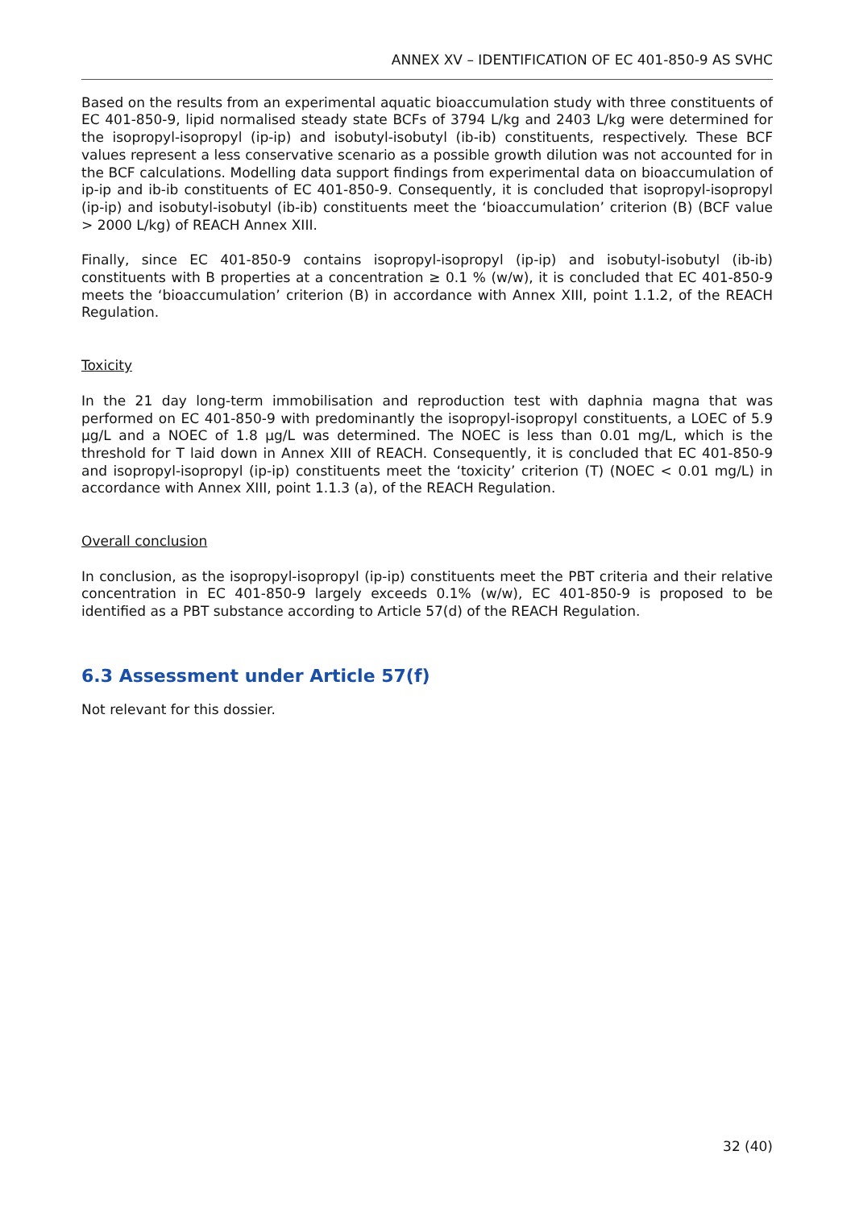ANNEX XV – IDENTIFICATION OF EC 401-850-9 AS SVHC
Based on the results from an experimental aquatic bioaccumulation study with three constituents of EC 401-850-9, lipid normalised steady state BCFs of 3794 L/kg and 2403 L/kg were determined for the isopropyl-isopropyl (ip-ip) and isobutyl-isobutyl (ib-ib) constituents, respectively. These BCF values represent a less conservative scenario as a possible growth dilution was not accounted for in the BCF calculations. Modelling data support findings from experimental data on bioaccumulation of ip-ip and ib-ib constituents of EC 401-850-9. Consequently, it is concluded that isopropyl-isopropyl (ip-ip) and isobutyl-isobutyl (ib-ib) constituents meet the ‘bioaccumulation’ criterion (B) (BCF value > 2000 L/kg) of REACH Annex XIII.
Finally, since EC 401-850-9 contains isopropyl-isopropyl (ip-ip) and isobutyl-isobutyl (ib-ib) constituents with B properties at a concentration ≥ 0.1 % (w/w), it is concluded that EC 401-850-9 meets the ‘bioaccumulation’ criterion (B) in accordance with Annex XIII, point 1.1.2, of the REACH Regulation.
Toxicity
In the 21 day long-term immobilisation and reproduction test with daphnia magna that was performed on EC 401-850-9 with predominantly the isopropyl-isopropyl constituents, a LOEC of 5.9 µg/L and a NOEC of 1.8 µg/L was determined. The NOEC is less than 0.01 mg/L, which is the threshold for T laid down in Annex XIII of REACH. Consequently, it is concluded that EC 401-850-9 and isopropyl-isopropyl (ip-ip) constituents meet the ‘toxicity’ criterion (T) (NOEC < 0.01 mg/L) in accordance with Annex XIII, point 1.1.3 (a), of the REACH Regulation.
Overall conclusion
In conclusion, as the isopropyl-isopropyl (ip-ip) constituents meet the PBT criteria and their relative concentration in EC 401-850-9 largely exceeds 0.1% (w/w), EC 401-850-9 is proposed to be identified as a PBT substance according to Article 57(d) of the REACH Regulation.
6.3 Assessment under Article 57(f)
Not relevant for this dossier.
32 (40)